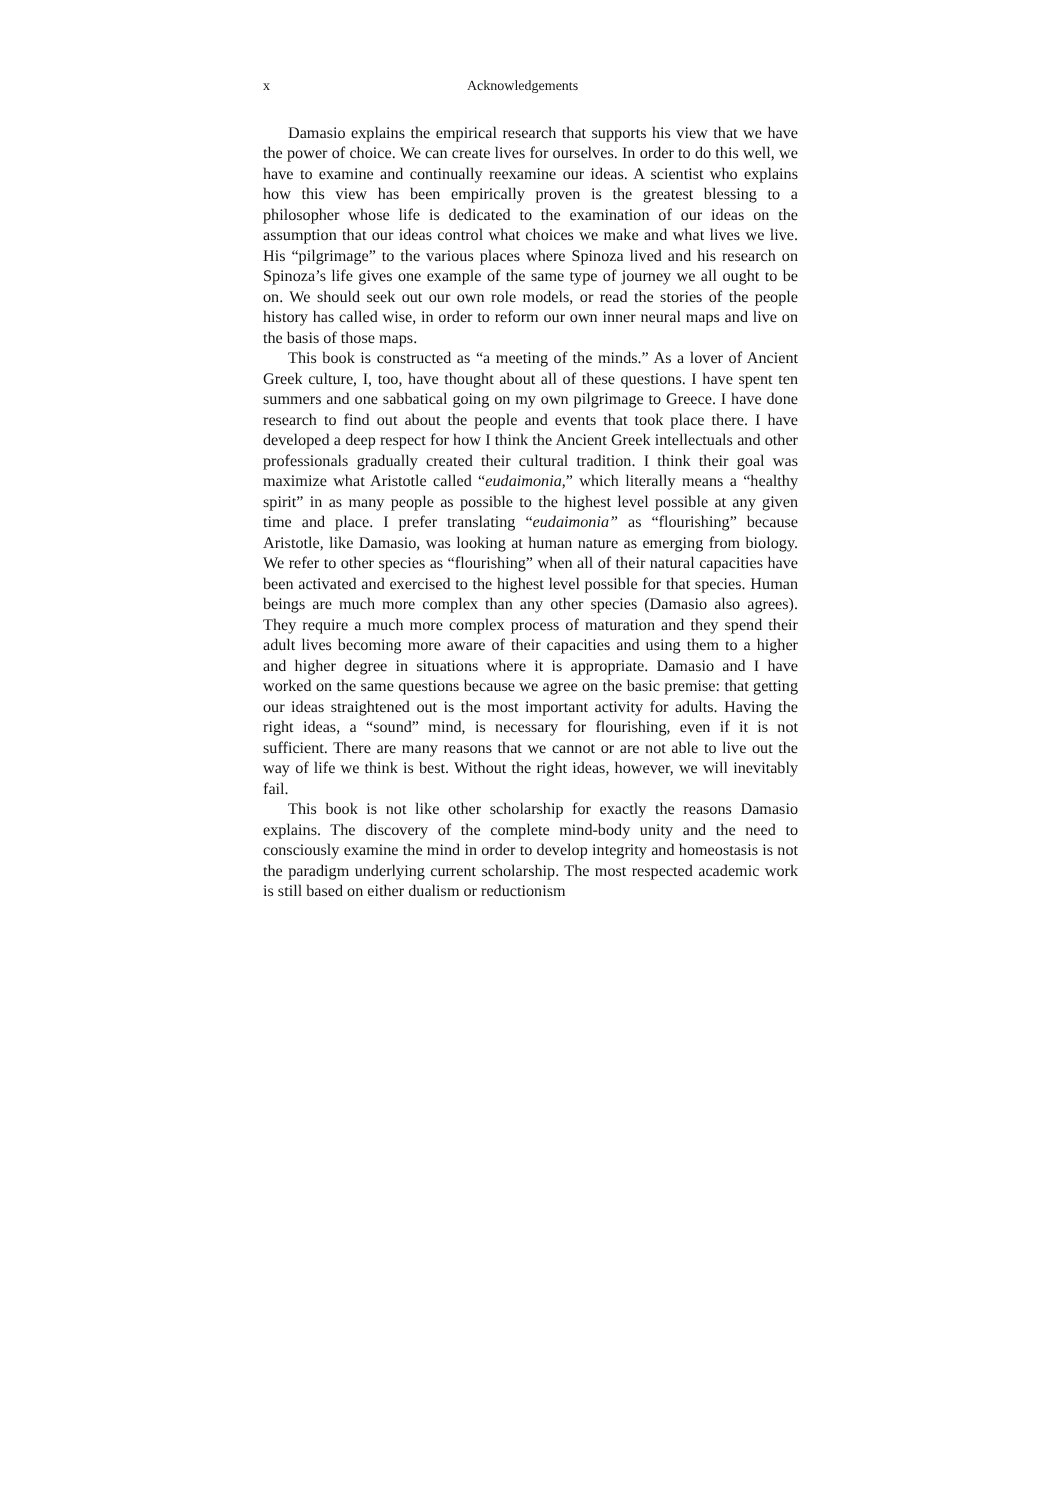x Acknowledgements
Damasio explains the empirical research that supports his view that we have the power of choice. We can create lives for ourselves. In order to do this well, we have to examine and continually reexamine our ideas. A scientist who explains how this view has been empirically proven is the greatest blessing to a philosopher whose life is dedicated to the examination of our ideas on the assumption that our ideas control what choices we make and what lives we live. His “pilgrimage” to the various places where Spinoza lived and his research on Spinoza’s life gives one example of the same type of journey we all ought to be on. We should seek out our own role models, or read the stories of the people history has called wise, in order to reform our own inner neural maps and live on the basis of those maps.
This book is constructed as “a meeting of the minds.” As a lover of Ancient Greek culture, I, too, have thought about all of these questions. I have spent ten summers and one sabbatical going on my own pilgrimage to Greece. I have done research to find out about the people and events that took place there. I have developed a deep respect for how I think the Ancient Greek intellectuals and other professionals gradually created their cultural tradition. I think their goal was maximize what Aristotle called “eudaimonia,” which literally means a “healthy spirit” in as many people as possible to the highest level possible at any given time and place. I prefer translating “eudaimonia” as “flourishing” because Aristotle, like Damasio, was looking at human nature as emerging from biology. We refer to other species as “flourishing” when all of their natural capacities have been activated and exercised to the highest level possible for that species. Human beings are much more complex than any other species (Damasio also agrees). They require a much more complex process of maturation and they spend their adult lives becoming more aware of their capacities and using them to a higher and higher degree in situations where it is appropriate. Damasio and I have worked on the same questions because we agree on the basic premise: that getting our ideas straightened out is the most important activity for adults. Having the right ideas, a “sound” mind, is necessary for flourishing, even if it is not sufficient. There are many reasons that we cannot or are not able to live out the way of life we think is best. Without the right ideas, however, we will inevitably fail.
This book is not like other scholarship for exactly the reasons Damasio explains. The discovery of the complete mind-body unity and the need to consciously examine the mind in order to develop integrity and homeostasis is not the paradigm underlying current scholarship. The most respected academic work is still based on either dualism or reductionism